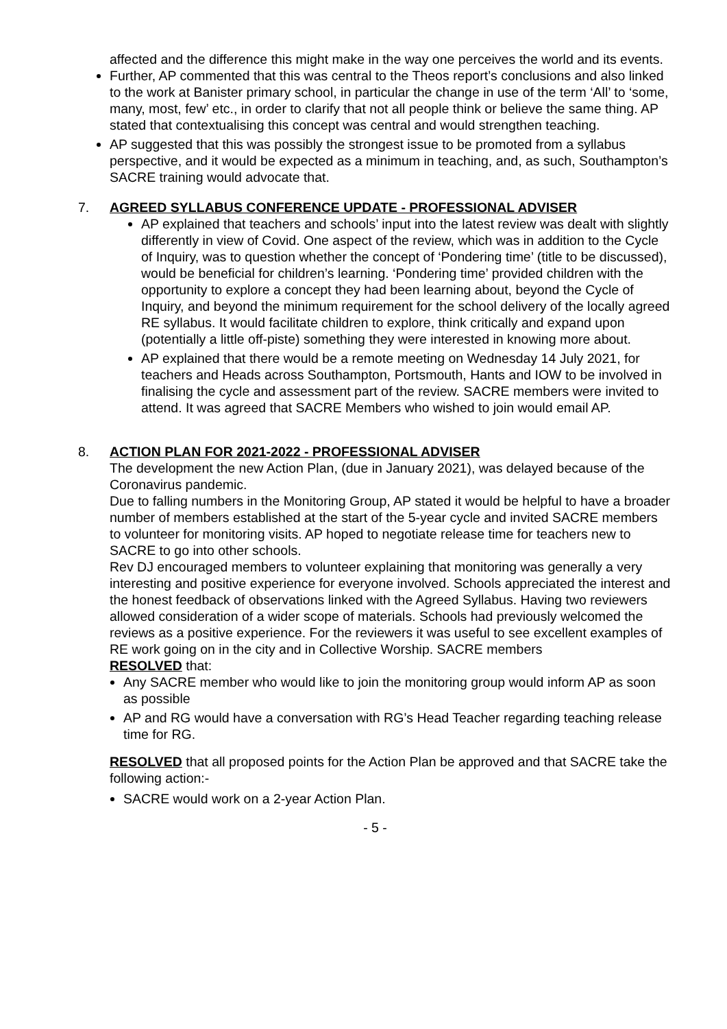affected and the difference this might make in the way one perceives the world and its events.
Further, AP commented that this was central to the Theos report’s conclusions and also linked to the work at Banister primary school, in particular the change in use of the term ‘All’ to ‘some, many, most, few’ etc., in order to clarify that not all people think or believe the same thing. AP stated that contextualising this concept was central and would strengthen teaching.
AP suggested that this was possibly the strongest issue to be promoted from a syllabus perspective, and it would be expected as a minimum in teaching, and, as such, Southampton’s SACRE training would advocate that.
7. AGREED SYLLABUS CONFERENCE UPDATE - PROFESSIONAL ADVISER
AP explained that teachers and schools’ input into the latest review was dealt with slightly differently in view of Covid. One aspect of the review, which was in addition to the Cycle of Inquiry, was to question whether the concept of ‘Pondering time’ (title to be discussed), would be beneficial for children’s learning. ‘Pondering time’ provided children with the opportunity to explore a concept they had been learning about, beyond the Cycle of Inquiry, and beyond the minimum requirement for the school delivery of the locally agreed RE syllabus. It would facilitate children to explore, think critically and expand upon (potentially a little off-piste) something they were interested in knowing more about.
AP explained that there would be a remote meeting on Wednesday 14 July 2021, for teachers and Heads across Southampton, Portsmouth, Hants and IOW to be involved in finalising the cycle and assessment part of the review. SACRE members were invited to attend. It was agreed that SACRE Members who wished to join would email AP.
8. ACTION PLAN FOR 2021-2022 - PROFESSIONAL ADVISER
The development the new Action Plan, (due in January 2021), was delayed because of the Coronavirus pandemic.
Due to falling numbers in the Monitoring Group, AP stated it would be helpful to have a broader number of members established at the start of the 5-year cycle and invited SACRE members to volunteer for monitoring visits. AP hoped to negotiate release time for teachers new to SACRE to go into other schools.
Rev DJ encouraged members to volunteer explaining that monitoring was generally a very interesting and positive experience for everyone involved. Schools appreciated the interest and the honest feedback of observations linked with the Agreed Syllabus. Having two reviewers allowed consideration of a wider scope of materials. Schools had previously welcomed the reviews as a positive experience. For the reviewers it was useful to see excellent examples of RE work going on in the city and in Collective Worship. SACRE members
RESOLVED that:
Any SACRE member who would like to join the monitoring group would inform AP as soon as possible
AP and RG would have a conversation with RG’s Head Teacher regarding teaching release time for RG.
RESOLVED that all proposed points for the Action Plan be approved and that SACRE take the following action:-
SACRE would work on a 2-year Action Plan.
- 5 -